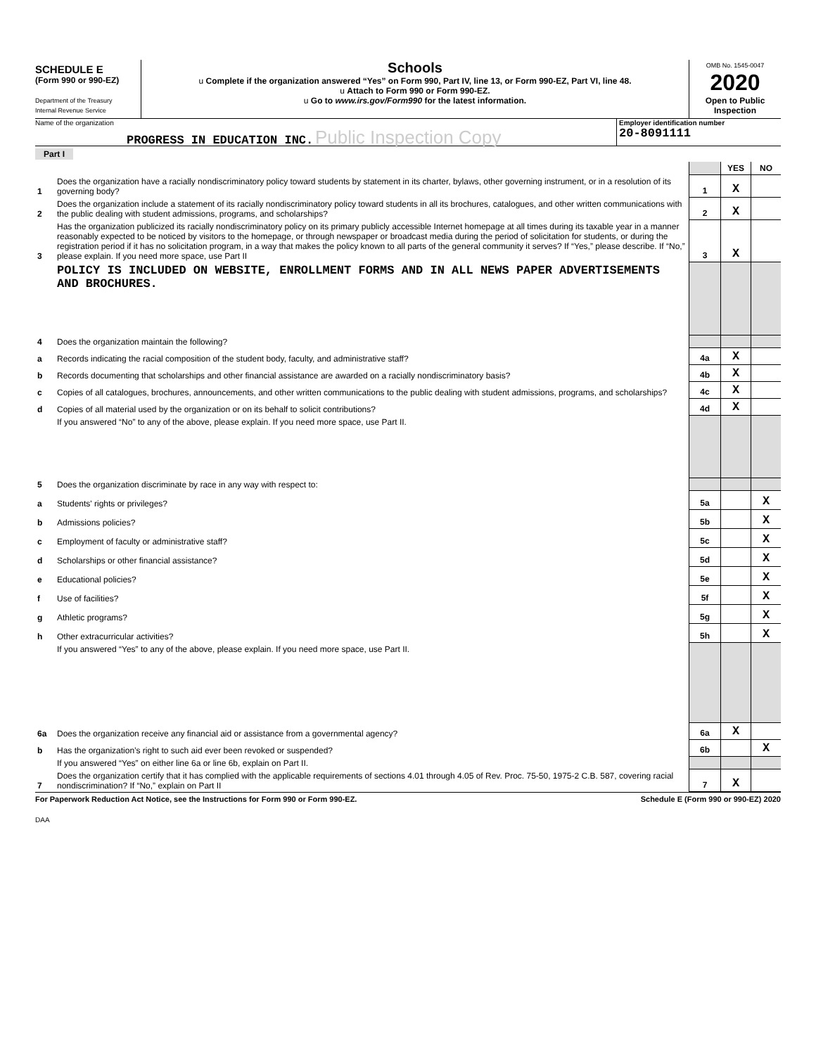SCHEDULE E
(Form 990 or 990-EZ)
Department of the Treasury
Internal Revenue Service
Schools
u Complete if the organization answered “Yes” on Form 990, Part IV, line 13, or Form 990-EZ, Part VI, line 48.
u Attach to Form 990 or Form 990-EZ.
u Go to www.irs.gov/Form990 for the latest information.
OMB No. 1545-0047
2020
Open to Public Inspection
Name of the organization
PROGRESS IN EDUCATION INC. Public Inspection Copy
Employer identification number
20-8091111
Part I
| | | | YES | NO |
| 1 | Does the organization have a racially nondiscriminatory policy toward students by statement in its charter, bylaws, other governing instrument, or in a resolution of its governing body? | 1 | X | |
| 2 | Does the organization include a statement of its racially nondiscriminatory policy toward students in all its brochures, catalogues, and other written communications with the public dealing with student admissions, programs, and scholarships? | 2 | X | |
| 3 | Has the organization publicized its racially nondiscriminatory policy on its primary publicly accessible Internet homepage at all times during its taxable year in a manner reasonably expected to be noticed by visitors to the homepage, or through newspaper or broadcast media during the period of solicitation for students, or during the registration period if it has no solicitation program, in a way that makes the policy known to all parts of the general community it serves? If “Yes,” please describe. If “No,” please explain. If you need more space, use Part II | 3 | X | |
| | POLICY IS INCLUDED ON WEBSITE, ENROLLMENT FORMS AND IN ALL NEWS PAPER ADVERTISEMENTS AND BROCHURES. | | | |
| 4 | Does the organization maintain the following? | | | |
| a | Records indicating the racial composition of the student body, faculty, and administrative staff? | 4a | X | |
| b | Records documenting that scholarships and other financial assistance are awarded on a racially nondiscriminatory basis? | 4b | X | |
| c | Copies of all catalogues, brochures, announcements, and other written communications to the public dealing with student admissions, programs, and scholarships? | 4c | X | |
| d | Copies of all material used by the organization or on its behalf to solicit contributions? | 4d | X | |
| | If you answered “No” to any of the above, please explain. If you need more space, use Part II. | | | |
| 5 | Does the organization discriminate by race in any way with respect to: | | | |
| a | Students' rights or privileges? | 5a | | X |
| b | Admissions policies? | 5b | | X |
| c | Employment of faculty or administrative staff? | 5c | | X |
| d | Scholarships or other financial assistance? | 5d | | X |
| e | Educational policies? | 5e | | X |
| f | Use of facilities? | 5f | | X |
| g | Athletic programs? | 5g | | X |
| h | Other extracurricular activities? | 5h | | X |
| | If you answered “Yes” to any of the above, please explain. If you need more space, use Part II. | | | |
| 6a | Does the organization receive any financial aid or assistance from a governmental agency? | 6a | X | |
| b | Has the organization’s right to such aid ever been revoked or suspended? | 6b | | X |
| | If you answered “Yes” on either line 6a or line 6b, explain on Part II. | | | |
| 7 | Does the organization certify that it has complied with the applicable requirements of sections 4.01 through 4.05 of Rev. Proc. 75-50, 1975-2 C.B. 587, covering racial nondiscrimination? If “No,” explain on Part II | 7 | X | |
For Paperwork Reduction Act Notice, see the Instructions for Form 990 or Form 990-EZ. Schedule E (Form 990 or 990-EZ) 2020
DAA